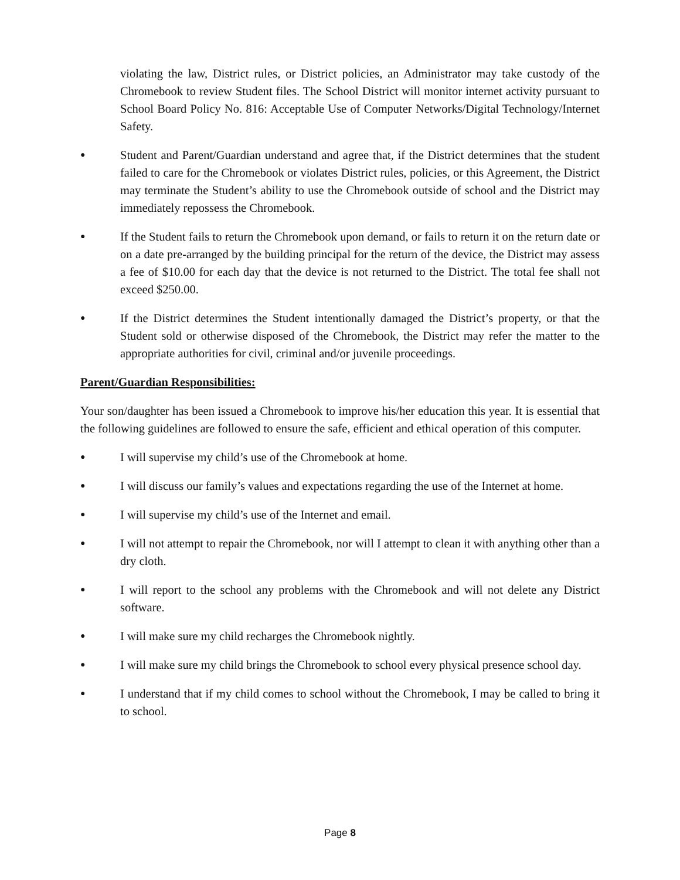violating the law, District rules, or District policies, an Administrator may take custody of the Chromebook to review Student files. The School District will monitor internet activity pursuant to School Board Policy No. 816: Acceptable Use of Computer Networks/Digital Technology/Internet Safety.
● Student and Parent/Guardian understand and agree that, if the District determines that the student failed to care for the Chromebook or violates District rules, policies, or this Agreement, the District may terminate the Student’s ability to use the Chromebook outside of school and the District may immediately repossess the Chromebook.
● If the Student fails to return the Chromebook upon demand, or fails to return it on the return date or on a date pre-arranged by the building principal for the return of the device, the District may assess a fee of $10.00 for each day that the device is not returned to the District. The total fee shall not exceed $250.00.
● If the District determines the Student intentionally damaged the District’s property, or that the Student sold or otherwise disposed of the Chromebook, the District may refer the matter to the appropriate authorities for civil, criminal and/or juvenile proceedings.
Parent/Guardian Responsibilities:
Your son/daughter has been issued a Chromebook to improve his/her education this year. It is essential that the following guidelines are followed to ensure the safe, efficient and ethical operation of this computer.
● I will supervise my child’s use of the Chromebook at home.
● I will discuss our family’s values and expectations regarding the use of the Internet at home.
● I will supervise my child’s use of the Internet and email.
● I will not attempt to repair the Chromebook, nor will I attempt to clean it with anything other than a dry cloth.
● I will report to the school any problems with the Chromebook and will not delete any District software.
● I will make sure my child recharges the Chromebook nightly.
● I will make sure my child brings the Chromebook to school every physical presence school day.
● I understand that if my child comes to school without the Chromebook, I may be called to bring it to school.
Page 8